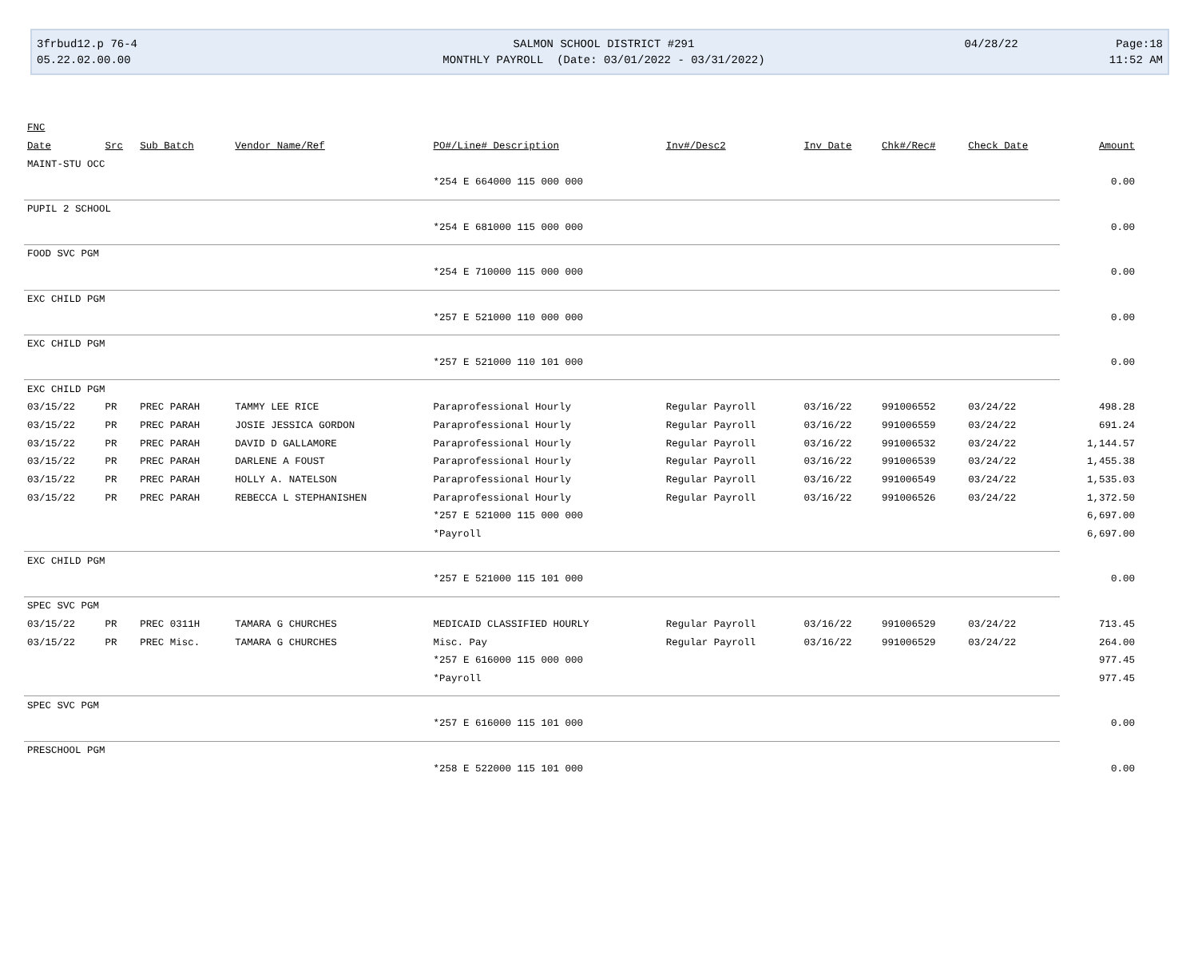3frbud12.p 76-4
05.22.02.00.00
SALMON SCHOOL DISTRICT #291
MONTHLY PAYROLL (Date: 03/01/2022 - 03/31/2022)
04/28/22
Page:18
11:52 AM
| FNC | | | | | | | | | |
| --- | --- | --- | --- | --- | --- | --- | --- | --- | --- |
| Date | Src | Sub Batch | Vendor Name/Ref | PO#/Line# Description | Inv#/Desc2 | Inv Date | Chk#/Rec# | Check Date | Amount |
| MAINT-STU OCC | | | | | | | | | |
| | | | | *254 E 664000 115 000 000 | | | | | 0.00 |
| PUPIL 2 SCHOOL | | | | | | | | | |
| | | | | *254 E 681000 115 000 000 | | | | | 0.00 |
| FOOD SVC PGM | | | | | | | | | |
| | | | | *254 E 710000 115 000 000 | | | | | 0.00 |
| EXC CHILD PGM | | | | | | | | | |
| | | | | *257 E 521000 110 000 000 | | | | | 0.00 |
| EXC CHILD PGM | | | | | | | | | |
| | | | | *257 E 521000 110 101 000 | | | | | 0.00 |
| EXC CHILD PGM | | | | | | | | | |
| 03/15/22 | PR | PREC PARAH | TAMMY LEE RICE | Paraprofessional Hourly | Regular Payroll | 03/16/22 | 991006552 | 03/24/22 | 498.28 |
| 03/15/22 | PR | PREC PARAH | JOSIE JESSICA GORDON | Paraprofessional Hourly | Regular Payroll | 03/16/22 | 991006559 | 03/24/22 | 691.24 |
| 03/15/22 | PR | PREC PARAH | DAVID D GALLAMORE | Paraprofessional Hourly | Regular Payroll | 03/16/22 | 991006532 | 03/24/22 | 1,144.57 |
| 03/15/22 | PR | PREC PARAH | DARLENE A FOUST | Paraprofessional Hourly | Regular Payroll | 03/16/22 | 991006539 | 03/24/22 | 1,455.38 |
| 03/15/22 | PR | PREC PARAH | HOLLY A. NATELSON | Paraprofessional Hourly | Regular Payroll | 03/16/22 | 991006549 | 03/24/22 | 1,535.03 |
| 03/15/22 | PR | PREC PARAH | REBECCA L STEPHANISHEN | Paraprofessional Hourly | Regular Payroll | 03/16/22 | 991006526 | 03/24/22 | 1,372.50 |
| | | | | *257 E 521000 115 000 000 | | | | | 6,697.00 |
| | | | | *Payroll | | | | | 6,697.00 |
| EXC CHILD PGM | | | | | | | | | |
| | | | | *257 E 521000 115 101 000 | | | | | 0.00 |
| SPEC SVC PGM | | | | | | | | | |
| 03/15/22 | PR | PREC 0311H | TAMARA G CHURCHES | MEDICAID CLASSIFIED HOURLY | Regular Payroll | 03/16/22 | 991006529 | 03/24/22 | 713.45 |
| 03/15/22 | PR | PREC Misc. | TAMARA G CHURCHES | Misc. Pay | Regular Payroll | 03/16/22 | 991006529 | 03/24/22 | 264.00 |
| | | | | *257 E 616000 115 000 000 | | | | | 977.45 |
| | | | | *Payroll | | | | | 977.45 |
| SPEC SVC PGM | | | | | | | | | |
| | | | | *257 E 616000 115 101 000 | | | | | 0.00 |
| PRESCHOOL PGM | | | | | | | | | |
| | | | | *258 E 522000 115 101 000 | | | | | 0.00 |